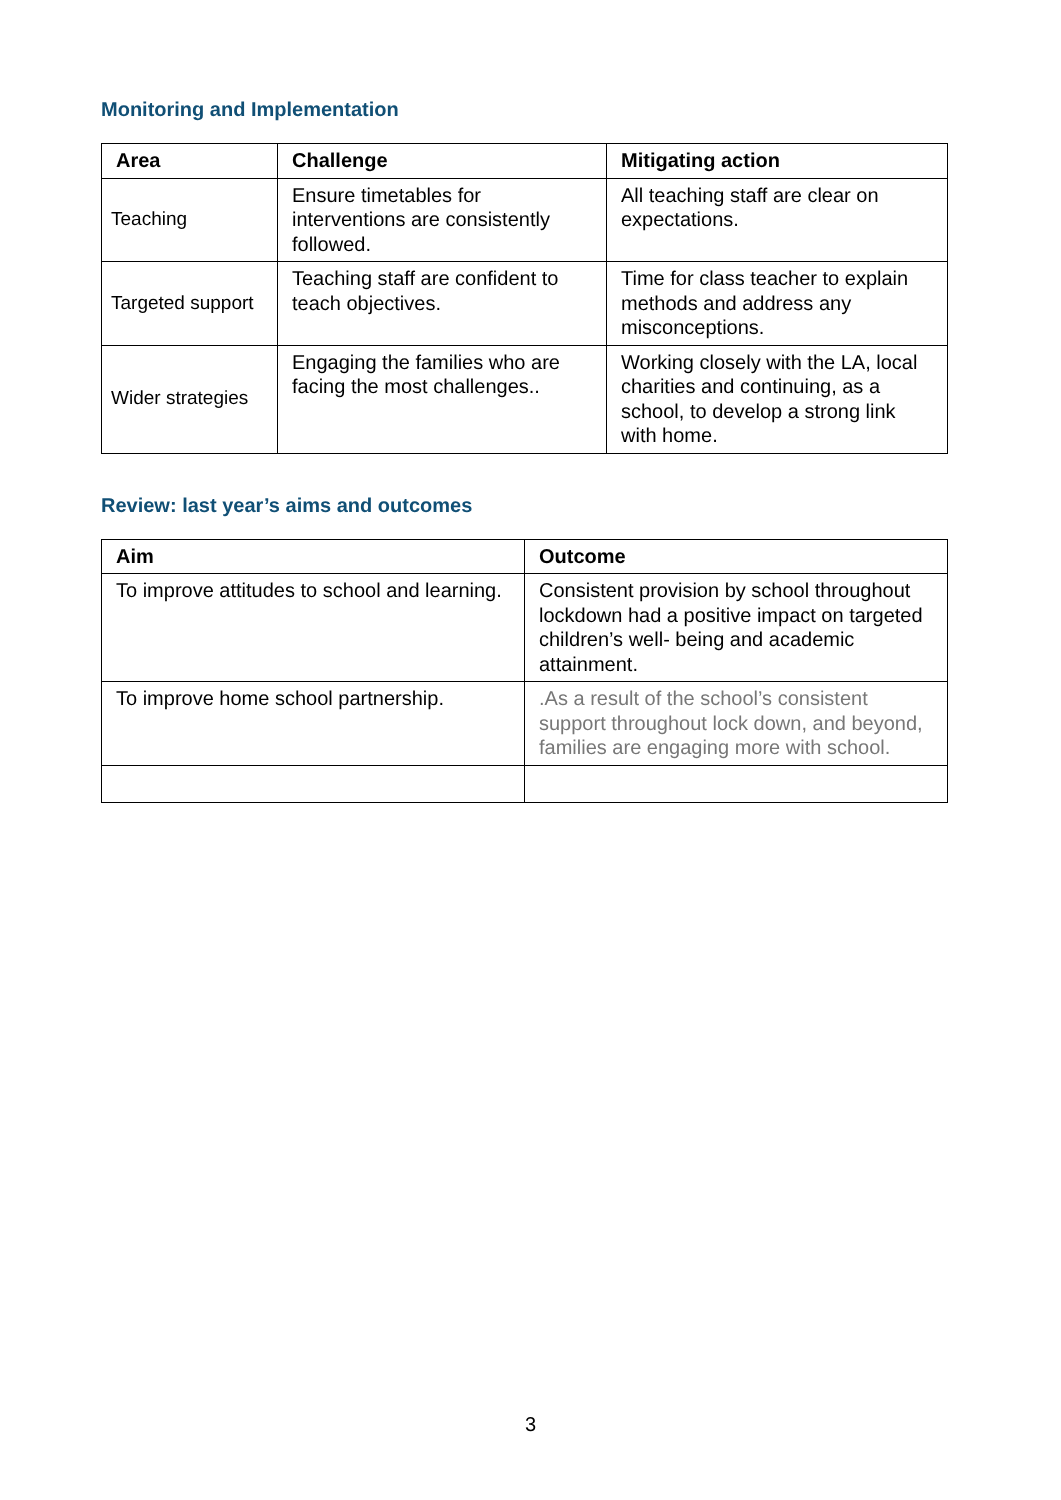Monitoring and Implementation
| Area | Challenge | Mitigating action |
| --- | --- | --- |
| Teaching | Ensure timetables for interventions are consistently followed. | All teaching staff are clear on expectations. |
| Targeted support | Teaching staff are confident to teach objectives. | Time for class teacher to explain methods and address any misconceptions. |
| Wider strategies | Engaging the families who are facing the most challenges.. | Working closely with the LA, local charities and continuing, as a school, to develop a strong link with home. |
Review: last year’s aims and outcomes
| Aim | Outcome |
| --- | --- |
| To improve attitudes to school and learning. | Consistent provision by school throughout lockdown had a positive impact on targeted children’s well- being and academic attainment. |
| To improve home school partnership. | .As a result of the school’s consistent support throughout lock down, and beyond, families are engaging more with school. |
3